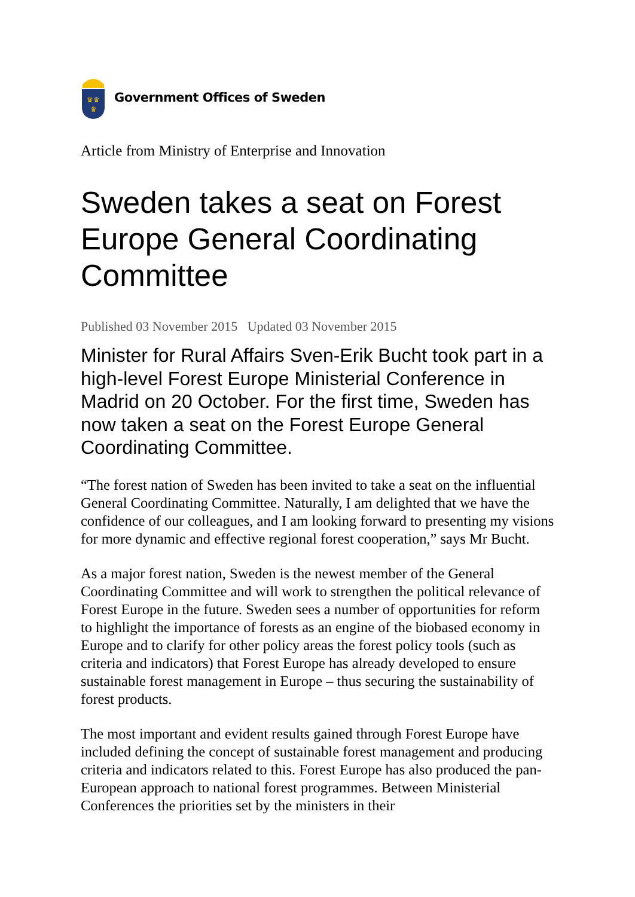♛♛
♛
Government Offices of Sweden
Article from Ministry of Enterprise and Innovation
Sweden takes a seat on Forest Europe General Coordinating Committee
Published 03 November 2015 Updated 03 November 2015
Minister for Rural Affairs Sven-Erik Bucht took part in a high-level Forest Europe Ministerial Conference in Madrid on 20 October. For the first time, Sweden has now taken a seat on the Forest Europe General Coordinating Committee.
“The forest nation of Sweden has been invited to take a seat on the influential General Coordinating Committee. Naturally, I am delighted that we have the confidence of our colleagues, and I am looking forward to presenting my visions for more dynamic and effective regional forest cooperation,” says Mr Bucht.
As a major forest nation, Sweden is the newest member of the General Coordinating Committee and will work to strengthen the political relevance of Forest Europe in the future. Sweden sees a number of opportunities for reform to highlight the importance of forests as an engine of the biobased economy in Europe and to clarify for other policy areas the forest policy tools (such as criteria and indicators) that Forest Europe has already developed to ensure sustainable forest management in Europe – thus securing the sustainability of forest products.
The most important and evident results gained through Forest Europe have included defining the concept of sustainable forest management and producing criteria and indicators related to this. Forest Europe has also produced the pan-European approach to national forest programmes. Between Ministerial Conferences the priorities set by the ministers in their